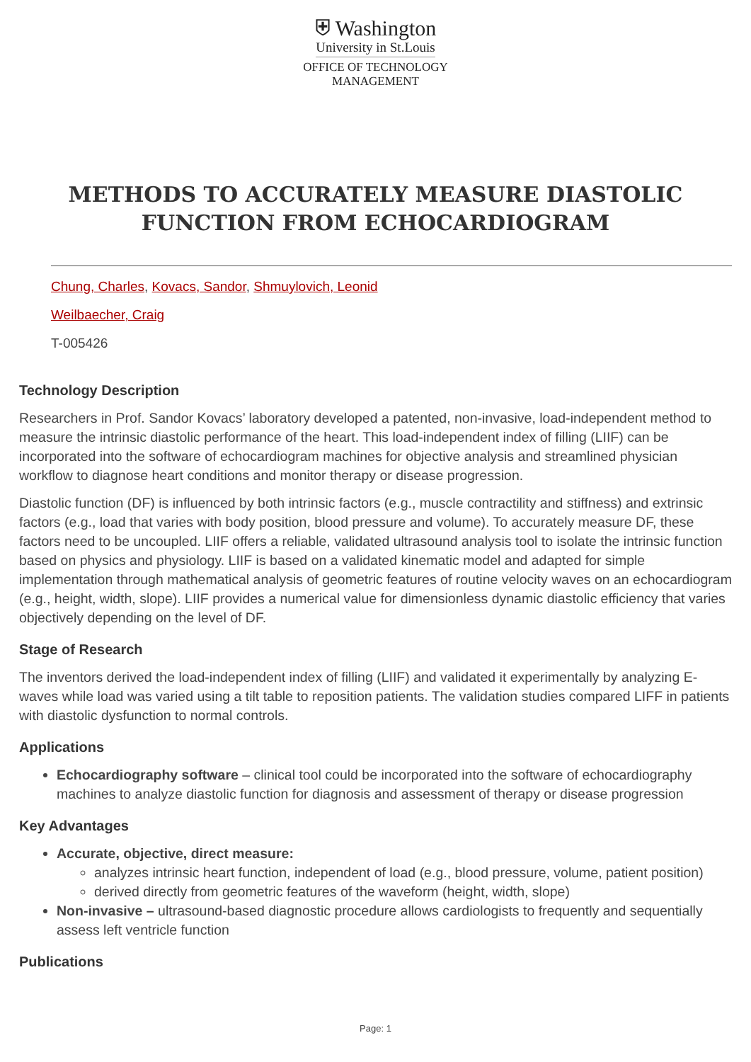⛨ Washington
University in St.Louis
OFFICE OF TECHNOLOGY
MANAGEMENT
METHODS TO ACCURATELY MEASURE DIASTOLIC FUNCTION FROM ECHOCARDIOGRAM
Chung, Charles, Kovacs, Sandor, Shmuylovich, Leonid
Weilbaecher, Craig
T-005426
Technology Description
Researchers in Prof. Sandor Kovacs’ laboratory developed a patented, non-invasive, load-independent method to measure the intrinsic diastolic performance of the heart. This load-independent index of filling (LIIF) can be incorporated into the software of echocardiogram machines for objective analysis and streamlined physician workflow to diagnose heart conditions and monitor therapy or disease progression.
Diastolic function (DF) is influenced by both intrinsic factors (e.g., muscle contractility and stiffness) and extrinsic factors (e.g., load that varies with body position, blood pressure and volume). To accurately measure DF, these factors need to be uncoupled. LIIF offers a reliable, validated ultrasound analysis tool to isolate the intrinsic function based on physics and physiology. LIIF is based on a validated kinematic model and adapted for simple implementation through mathematical analysis of geometric features of routine velocity waves on an echocardiogram (e.g., height, width, slope). LIIF provides a numerical value for dimensionless dynamic diastolic efficiency that varies objectively depending on the level of DF.
Stage of Research
The inventors derived the load-independent index of filling (LIIF) and validated it experimentally by analyzing E-waves while load was varied using a tilt table to reposition patients. The validation studies compared LIFF in patients with diastolic dysfunction to normal controls.
Applications
Echocardiography software – clinical tool could be incorporated into the software of echocardiography machines to analyze diastolic function for diagnosis and assessment of therapy or disease progression
Key Advantages
Accurate, objective, direct measure:
analyzes intrinsic heart function, independent of load (e.g., blood pressure, volume, patient position)
derived directly from geometric features of the waveform (height, width, slope)
Non-invasive – ultrasound-based diagnostic procedure allows cardiologists to frequently and sequentially assess left ventricle function
Publications
Page: 1